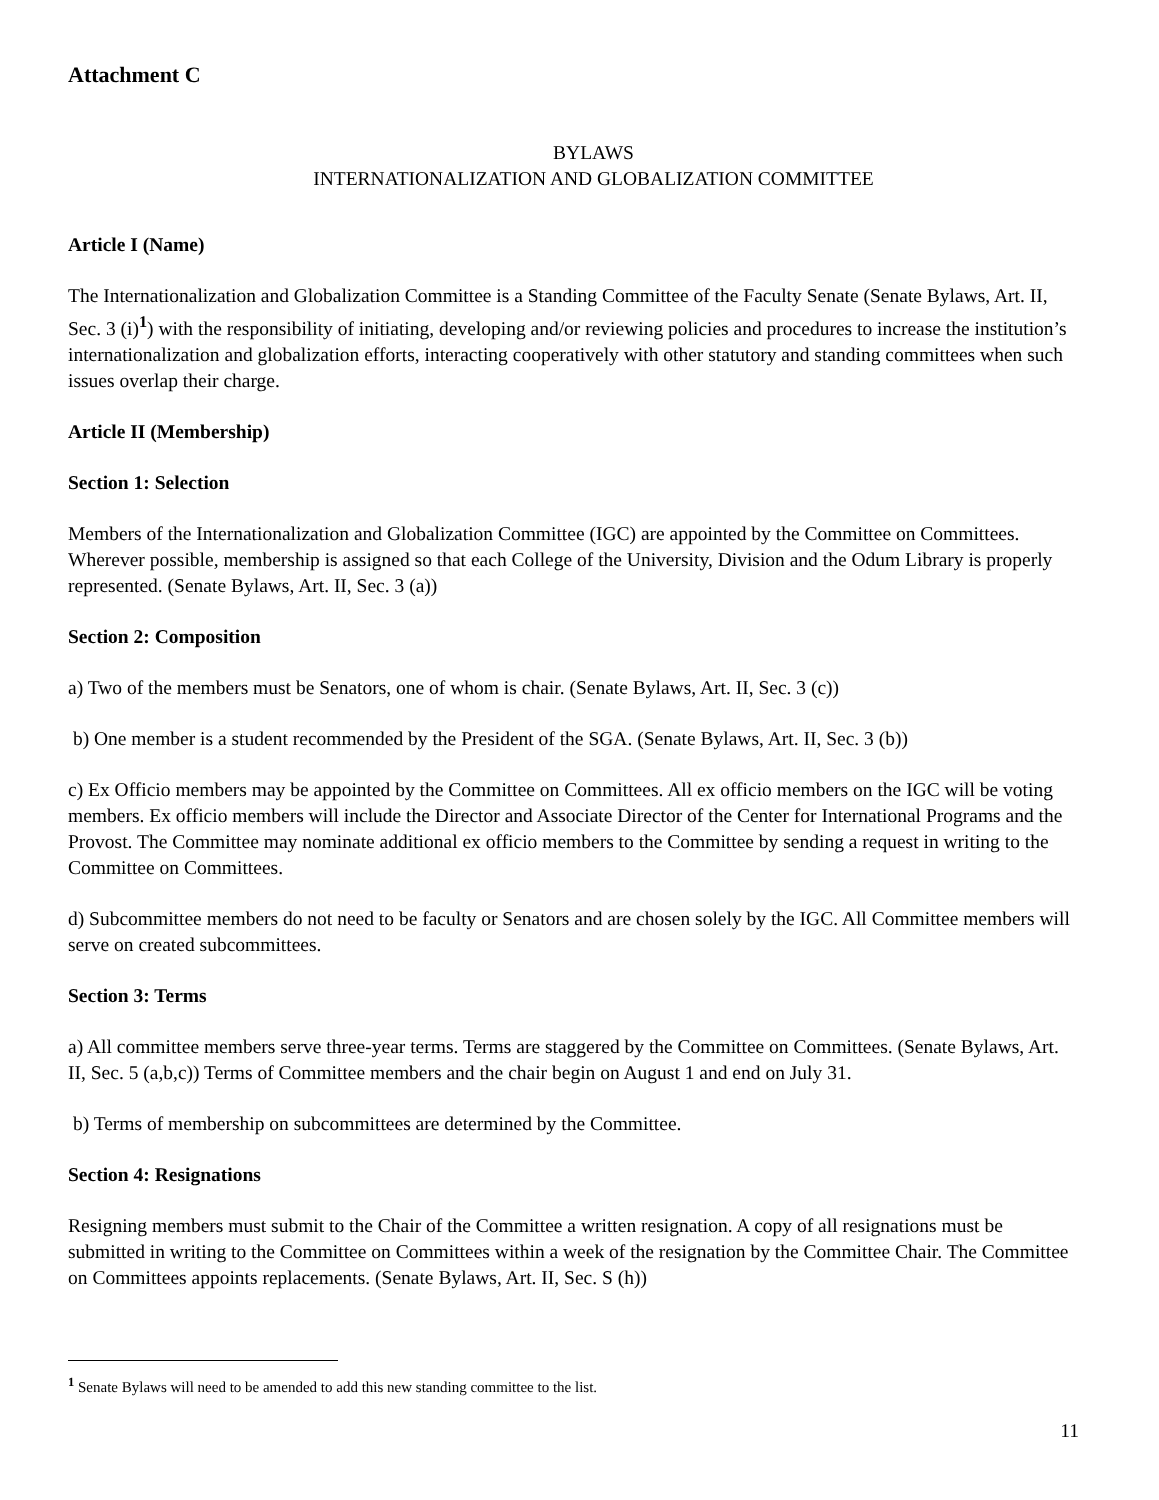Attachment C
BYLAWS
INTERNATIONALIZATION AND GLOBALIZATION COMMITTEE
Article I (Name)
The Internationalization and Globalization Committee is a Standing Committee of the Faculty Senate (Senate Bylaws, Art. II, Sec. 3 (i)<sup>1</sup>) with the responsibility of initiating, developing and/or reviewing policies and procedures to increase the institution’s internationalization and globalization efforts, interacting cooperatively with other statutory and standing committees when such issues overlap their charge.
Article II (Membership)
Section 1: Selection
Members of the Internationalization and Globalization Committee (IGC) are appointed by the Committee on Committees. Wherever possible, membership is assigned so that each College of the University, Division and the Odum Library is properly represented. (Senate Bylaws, Art. II, Sec. 3 (a))
Section 2: Composition
a) Two of the members must be Senators, one of whom is chair. (Senate Bylaws, Art. II, Sec. 3 (c))
b) One member is a student recommended by the President of the SGA. (Senate Bylaws, Art. II, Sec. 3 (b))
c) Ex Officio members may be appointed by the Committee on Committees. All ex officio members on the IGC will be voting members. Ex officio members will include the Director and Associate Director of the Center for International Programs and the Provost. The Committee may nominate additional ex officio members to the Committee by sending a request in writing to the Committee on Committees.
d) Subcommittee members do not need to be faculty or Senators and are chosen solely by the IGC. All Committee members will serve on created subcommittees.
Section 3: Terms
a) All committee members serve three-year terms. Terms are staggered by the Committee on Committees. (Senate Bylaws, Art. II, Sec. 5 (a,b,c)) Terms of Committee members and the chair begin on August 1 and end on July 31.
b) Terms of membership on subcommittees are determined by the Committee.
Section 4: Resignations
Resigning members must submit to the Chair of the Committee a written resignation. A copy of all resignations must be submitted in writing to the Committee on Committees within a week of the resignation by the Committee Chair. The Committee on Committees appoints replacements. (Senate Bylaws, Art. II, Sec. S (h))
<sup>1</sup> Senate Bylaws will need to be amended to add this new standing committee to the list.
11